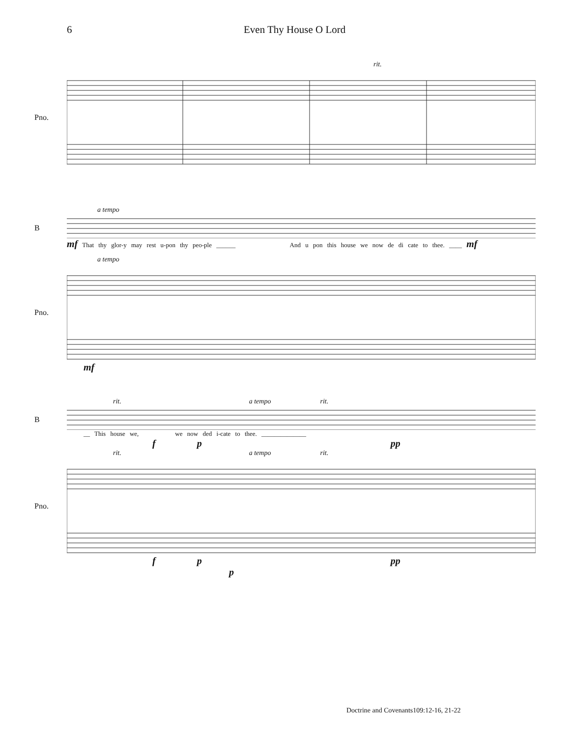6 Even Thy House O Lord
rit.
Pno.
a tempo
B
mf That thy glor-y may rest u-pon thy peo-ple ______ And u pon this house we now de di cate to thee. ____ mf
a tempo
Pno.
mf
rit. a tempo rit.
B
__ This house we, we now ded i-cate to thee. ______________
f p pp
rit. a tempo rit.
Pno.
f p pp
p
Doctrine and Covenants109:12-16, 21-22